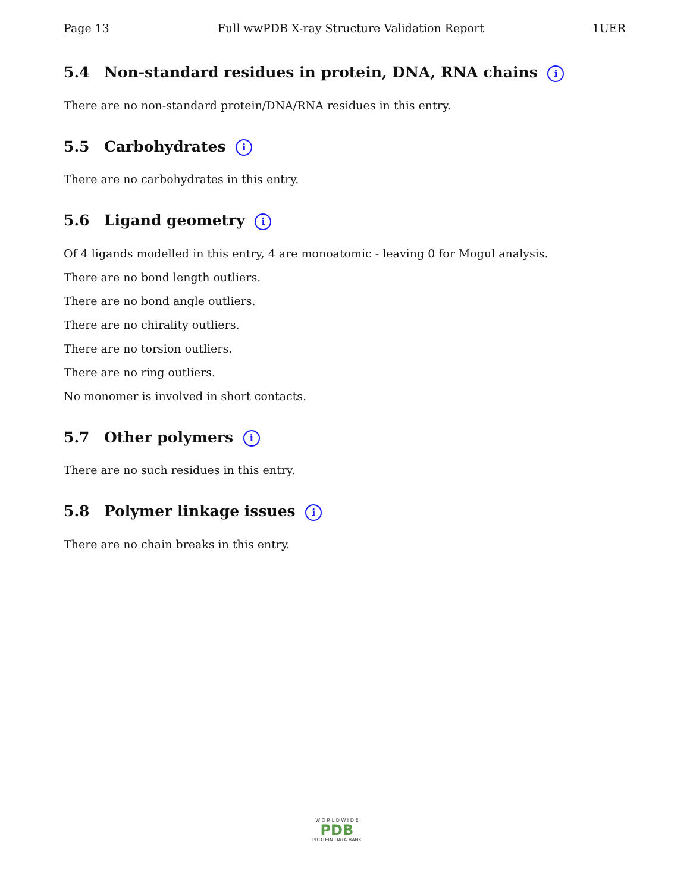Page 13 Full wwPDB X-ray Structure Validation Report 1UER
5.4 Non-standard residues in protein, DNA, RNA chains i
There are no non-standard protein/DNA/RNA residues in this entry.
5.5 Carbohydrates i
There are no carbohydrates in this entry.
5.6 Ligand geometry i
Of 4 ligands modelled in this entry, 4 are monoatomic - leaving 0 for Mogul analysis.
There are no bond length outliers.
There are no bond angle outliers.
There are no chirality outliers.
There are no torsion outliers.
There are no ring outliers.
No monomer is involved in short contacts.
5.7 Other polymers i
There are no such residues in this entry.
5.8 Polymer linkage issues i
There are no chain breaks in this entry.
W O R L D W I D E
PDB
PROTEIN DATA BANK